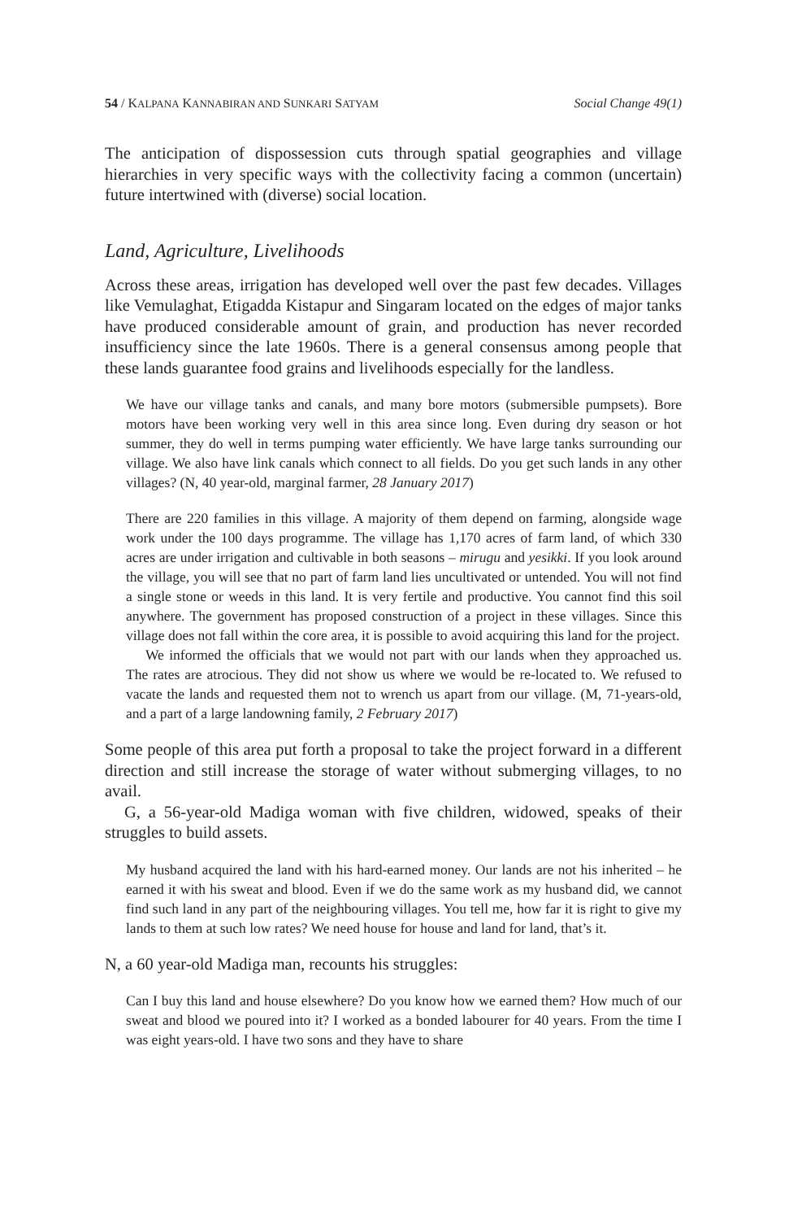54 / KALPANA KANNABIRAN AND SUNKARI SATYAM Social Change 49(1)
The anticipation of dispossession cuts through spatial geographies and village hierarchies in very specific ways with the collectivity facing a common (uncertain) future intertwined with (diverse) social location.
Land, Agriculture, Livelihoods
Across these areas, irrigation has developed well over the past few decades. Villages like Vemulaghat, Etigadda Kistapur and Singaram located on the edges of major tanks have produced considerable amount of grain, and production has never recorded insufficiency since the late 1960s. There is a general consensus among people that these lands guarantee food grains and livelihoods especially for the landless.
We have our village tanks and canals, and many bore motors (submersible pumpsets). Bore motors have been working very well in this area since long. Even during dry season or hot summer, they do well in terms pumping water efficiently. We have large tanks surrounding our village. We also have link canals which connect to all fields. Do you get such lands in any other villages? (N, 40 year-old, marginal farmer, 28 January 2017)
There are 220 families in this village. A majority of them depend on farming, alongside wage work under the 100 days programme. The village has 1,170 acres of farm land, of which 330 acres are under irrigation and cultivable in both seasons – mirugu and yesikki. If you look around the village, you will see that no part of farm land lies uncultivated or untended. You will not find a single stone or weeds in this land. It is very fertile and productive. You cannot find this soil anywhere. The government has proposed construction of a project in these villages. Since this village does not fall within the core area, it is possible to avoid acquiring this land for the project.
We informed the officials that we would not part with our lands when they approached us. The rates are atrocious. They did not show us where we would be re-located to. We refused to vacate the lands and requested them not to wrench us apart from our village. (M, 71-years-old, and a part of a large landowning family, 2 February 2017)
Some people of this area put forth a proposal to take the project forward in a different direction and still increase the storage of water without submerging villages, to no avail.
G, a 56-year-old Madiga woman with five children, widowed, speaks of their struggles to build assets.
My husband acquired the land with his hard-earned money. Our lands are not his inherited – he earned it with his sweat and blood. Even if we do the same work as my husband did, we cannot find such land in any part of the neighbouring villages. You tell me, how far it is right to give my lands to them at such low rates? We need house for house and land for land, that’s it.
N, a 60 year-old Madiga man, recounts his struggles:
Can I buy this land and house elsewhere? Do you know how we earned them? How much of our sweat and blood we poured into it? I worked as a bonded labourer for 40 years. From the time I was eight years-old. I have two sons and they have to share